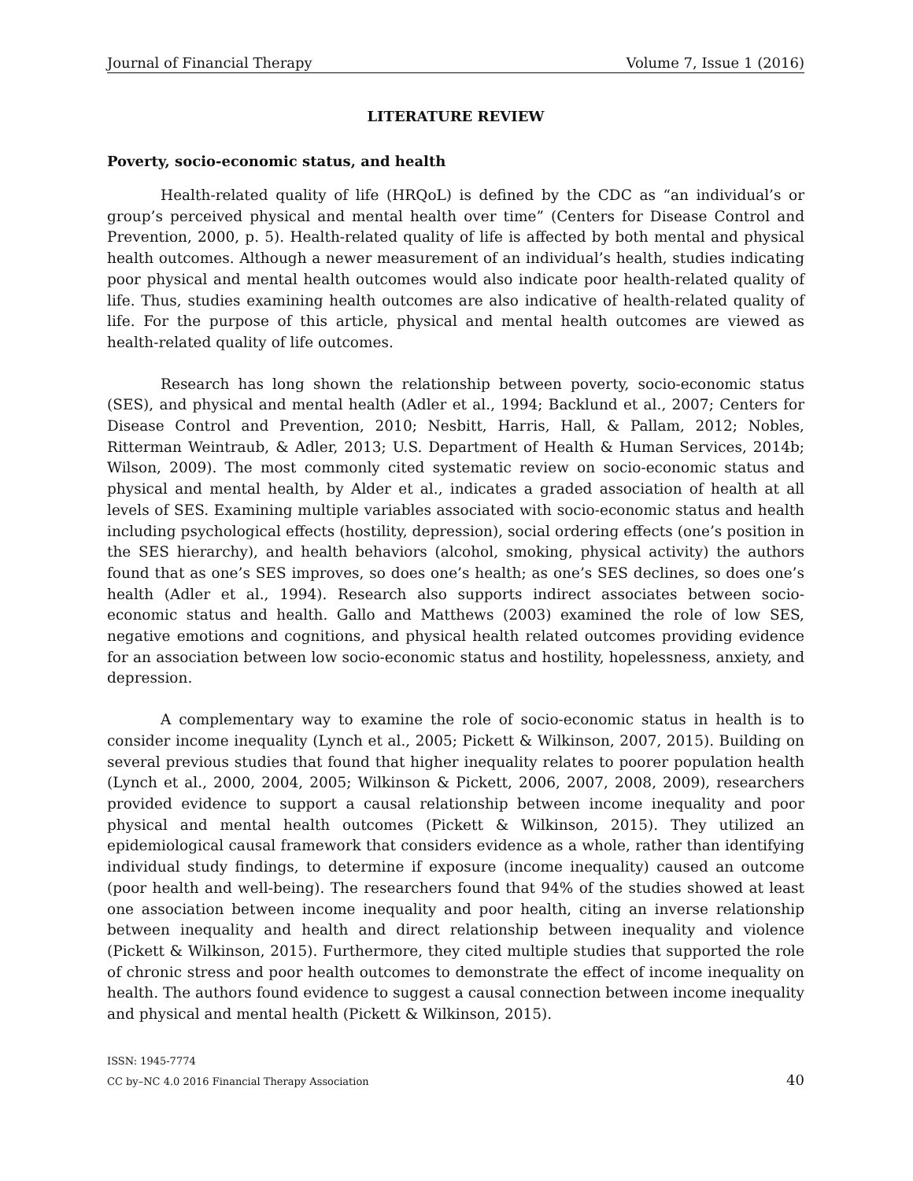Journal of Financial Therapy Volume 7, Issue 1 (2016)
LITERATURE REVIEW
Poverty, socio-economic status, and health
Health-related quality of life (HRQoL) is defined by the CDC as “an individual’s or group’s perceived physical and mental health over time” (Centers for Disease Control and Prevention, 2000, p. 5). Health-related quality of life is affected by both mental and physical health outcomes. Although a newer measurement of an individual’s health, studies indicating poor physical and mental health outcomes would also indicate poor health-related quality of life. Thus, studies examining health outcomes are also indicative of health-related quality of life. For the purpose of this article, physical and mental health outcomes are viewed as health-related quality of life outcomes.
Research has long shown the relationship between poverty, socio-economic status (SES), and physical and mental health (Adler et al., 1994; Backlund et al., 2007; Centers for Disease Control and Prevention, 2010; Nesbitt, Harris, Hall, & Pallam, 2012; Nobles, Ritterman Weintraub, & Adler, 2013; U.S. Department of Health & Human Services, 2014b; Wilson, 2009). The most commonly cited systematic review on socio-economic status and physical and mental health, by Alder et al., indicates a graded association of health at all levels of SES. Examining multiple variables associated with socio-economic status and health including psychological effects (hostility, depression), social ordering effects (one’s position in the SES hierarchy), and health behaviors (alcohol, smoking, physical activity) the authors found that as one’s SES improves, so does one’s health; as one’s SES declines, so does one’s health (Adler et al., 1994). Research also supports indirect associates between socio-economic status and health. Gallo and Matthews (2003) examined the role of low SES, negative emotions and cognitions, and physical health related outcomes providing evidence for an association between low socio-economic status and hostility, hopelessness, anxiety, and depression.
A complementary way to examine the role of socio-economic status in health is to consider income inequality (Lynch et al., 2005; Pickett & Wilkinson, 2007, 2015). Building on several previous studies that found that higher inequality relates to poorer population health (Lynch et al., 2000, 2004, 2005; Wilkinson & Pickett, 2006, 2007, 2008, 2009), researchers provided evidence to support a causal relationship between income inequality and poor physical and mental health outcomes (Pickett & Wilkinson, 2015). They utilized an epidemiological causal framework that considers evidence as a whole, rather than identifying individual study findings, to determine if exposure (income inequality) caused an outcome (poor health and well-being). The researchers found that 94% of the studies showed at least one association between income inequality and poor health, citing an inverse relationship between inequality and health and direct relationship between inequality and violence (Pickett & Wilkinson, 2015). Furthermore, they cited multiple studies that supported the role of chronic stress and poor health outcomes to demonstrate the effect of income inequality on health. The authors found evidence to suggest a causal connection between income inequality and physical and mental health (Pickett & Wilkinson, 2015).
ISSN: 1945-7774
CC by–NC 4.0 2016 Financial Therapy Association 40